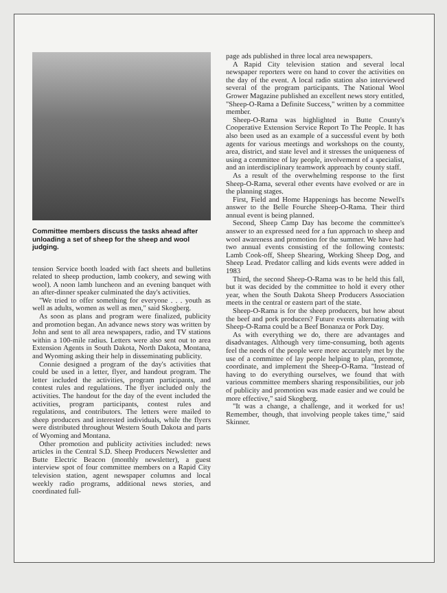Committee members discuss the tasks ahead after unloading a set of sheep for the sheep and wool judging.
tension Service booth loaded with fact sheets and bulletins related to sheep production, lamb cookery, and sewing with wool). A noon lamb luncheon and an evening banquet with an after-dinner speaker culminated the day's activities.
"We tried to offer something for everyone . . . youth as well as adults, women as well as men," said Skogberg.
As soon as plans and program were finalized, publicity and promotion began. An advance news story was written by John and sent to all area newspapers, radio, and TV stations within a 100-mile radius. Letters were also sent out to area Extension Agents in South Dakota, North Dakota, Montana, and Wyoming asking their help in disseminating publicity.
Connie designed a program of the day's activities that could be used in a letter, flyer, and handout program. The letter included the activities, program participants, and contest rules and regulations. The flyer included only the activities. The handout for the day of the event included the activities, program participants, contest rules and regulations, and contributors. The letters were mailed to sheep producers and interested individuals, while the flyers were distributed throughout Western South Dakota and parts of Wyoming and Montana.
Other promotion and publicity activities included: news articles in the Central S.D. Sheep Producers Newsletter and Butte Electric Beacon (monthly newsletter), a guest interview spot of four committee members on a Rapid City television station, agent newspaper columns and local weekly radio programs, additional news stories, and coordinated full-
page ads published in three local area newspapers.
A Rapid City television station and several local newspaper reporters were on hand to cover the activities on the day of the event. A local radio station also interviewed several of the program participants. The National Wool Grower Magazine published an excellent news story entitled, "Sheep-O-Rama a Definite Success," written by a committee member.
Sheep-O-Rama was highlighted in Butte County's Cooperative Extension Service Report To The People. It has also been used as an example of a successful event by both agents for various meetings and workshops on the county, area, district, and state level and it stresses the uniqueness of using a committee of lay people, involvement of a specialist, and an interdisciplinary teamwork approach by county staff.
As a result of the overwhelming response to the first Sheep-O-Rama, several other events have evolved or are in the planning stages.
First, Field and Home Happenings has become Newell's answer to the Belle Fourche Sheep-O-Rama. Their third annual event is being planned.
Second, Sheep Camp Day has become the committee's answer to an expressed need for a fun approach to sheep and wool awareness and promotion for the summer. We have had two annual events consisting of the following contests: Lamb Cook-off, Sheep Shearing, Working Sheep Dog, and Sheep Lead. Predator calling and kids events were added in 1983
Third, the second Sheep-O-Rama was to be held this fall, but it was decided by the committee to hold it every other year, when the South Dakota Sheep Producers Association meets in the central or eastern part of the state.
Sheep-O-Rama is for the sheep producers, but how about the beef and pork producers? Future events alternating with Sheep-O-Rama could be a Beef Bonanza or Pork Day.
As with everything we do, there are advantages and disadvantages. Although very time-consuming, both agents feel the needs of the people were more accurately met by the use of a committee of lay people helping to plan, promote, coordinate, and implement the Sheep-O-Rama. "Instead of having to do everything ourselves, we found that with various committee members sharing responsibilities, our job of publicity and promotion was made easier and we could be more effective," said Skogberg.
"It was a change, a challenge, and it worked for us! Remember, though, that involving people takes time," said Skinner.